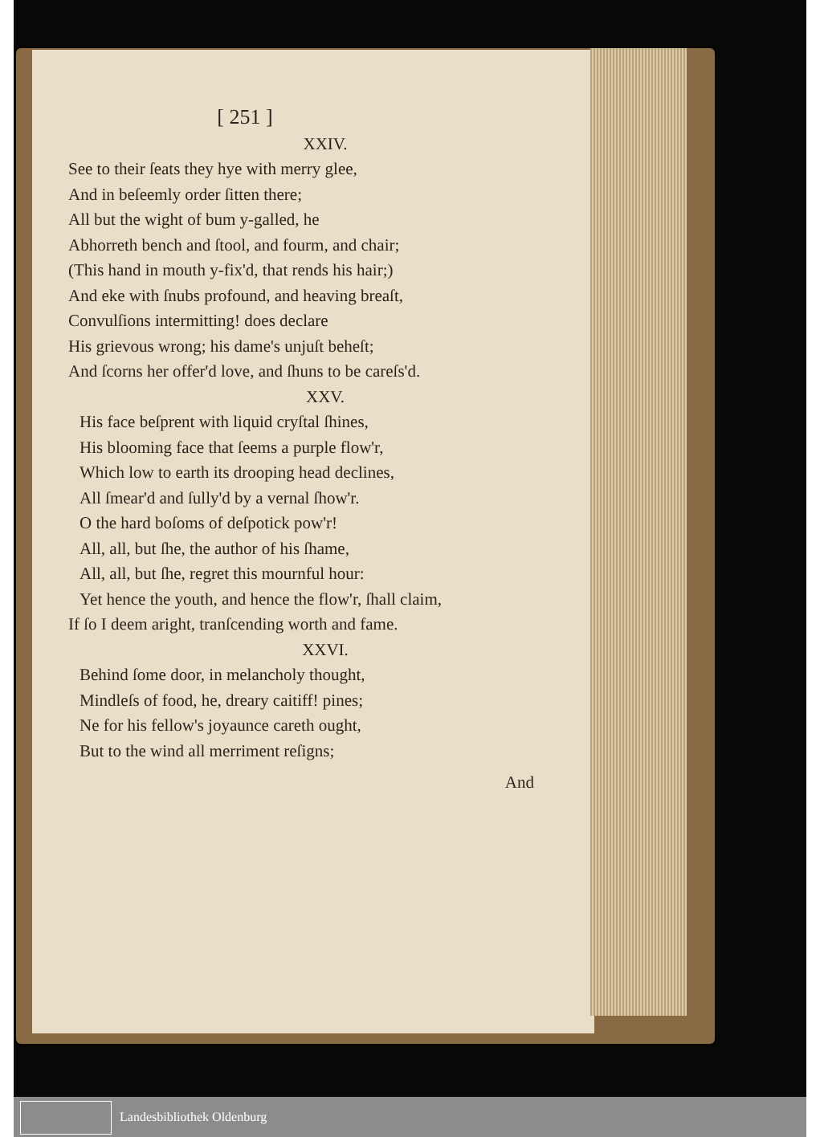[ 251 ]
XXIV.
See to their ſeats they hye with merry glee,
And in beſeemly order ſitten there;
All but the wight of bum y-galled, he
Abhorreth bench and ſtool, and fourm, and chair;
(This hand in mouth y-fix'd, that rends his hair;)
And eke with ſnubs profound, and heaving breaſt,
Convulſions intermitting! does declare
His grievous wrong; his dame's unjuſt beheſt;
And ſcorns her offer'd love, and ſhuns to be careſs'd.
XXV.
His face beſprent with liquid cryſtal ſhines,
His blooming face that ſeems a purple flow'r,
Which low to earth its drooping head declines,
All ſmear'd and ſully'd by a vernal ſhow'r.
O the hard boſoms of deſpotick pow'r!
All, all, but ſhe, the author of his ſhame,
All, all, but ſhe, regret this mournful hour:
Yet hence the youth, and hence the flow'r, ſhall claim,
If ſo I deem aright, tranſcending worth and fame.
XXVI.
Behind ſome door, in melancholy thought,
Mindleſs of food, he, dreary caitiff! pines;
Ne for his fellow's joyaunce careth ought,
But to the wind all merriment reſigns;
And
Landesbibliothek Oldenburg